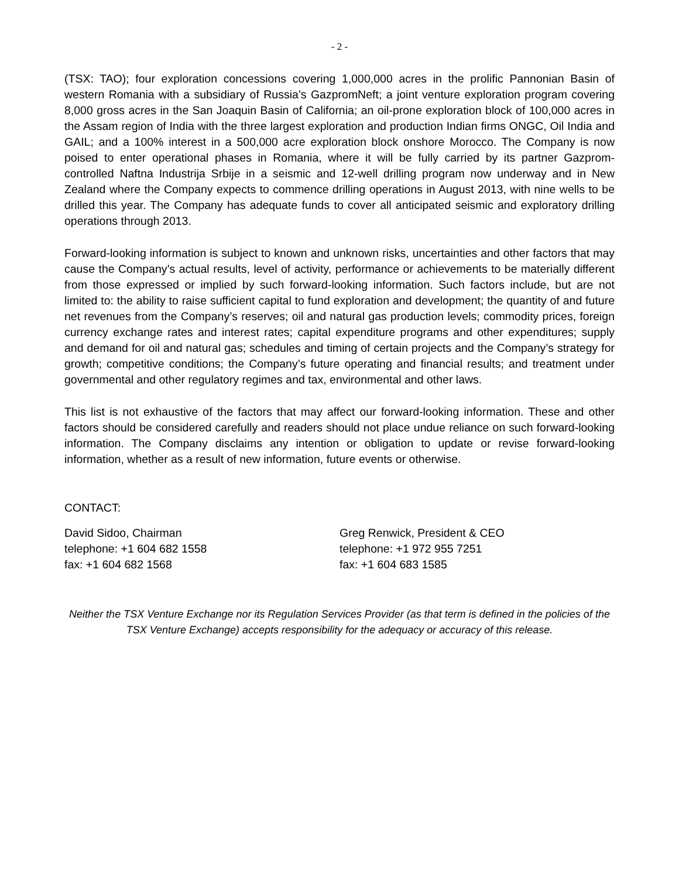- 2 -
(TSX: TAO); four exploration concessions covering 1,000,000 acres in the prolific Pannonian Basin of western Romania with a subsidiary of Russia’s GazpromNeft; a joint venture exploration program covering 8,000 gross acres in the San Joaquin Basin of California; an oil-prone exploration block of 100,000 acres in the Assam region of India with the three largest exploration and production Indian firms ONGC, Oil India and GAIL; and a 100% interest in a 500,000 acre exploration block onshore Morocco. The Company is now poised to enter operational phases in Romania, where it will be fully carried by its partner Gazprom-controlled Naftna Industrija Srbije in a seismic and 12-well drilling program now underway and in New Zealand where the Company expects to commence drilling operations in August 2013, with nine wells to be drilled this year. The Company has adequate funds to cover all anticipated seismic and exploratory drilling operations through 2013.
Forward-looking information is subject to known and unknown risks, uncertainties and other factors that may cause the Company’s actual results, level of activity, performance or achievements to be materially different from those expressed or implied by such forward-looking information. Such factors include, but are not limited to: the ability to raise sufficient capital to fund exploration and development; the quantity of and future net revenues from the Company’s reserves; oil and natural gas production levels; commodity prices, foreign currency exchange rates and interest rates; capital expenditure programs and other expenditures; supply and demand for oil and natural gas; schedules and timing of certain projects and the Company’s strategy for growth; competitive conditions; the Company’s future operating and financial results; and treatment under governmental and other regulatory regimes and tax, environmental and other laws.
This list is not exhaustive of the factors that may affect our forward-looking information. These and other factors should be considered carefully and readers should not place undue reliance on such forward-looking information. The Company disclaims any intention or obligation to update or revise forward-looking information, whether as a result of new information, future events or otherwise.
CONTACT:
David Sidoo, Chairman
telephone: +1 604 682 1558
fax: +1 604 682 1568
Greg Renwick, President & CEO
telephone: +1 972 955 7251
fax: +1 604 683 1585
Neither the TSX Venture Exchange nor its Regulation Services Provider (as that term is defined in the policies of the TSX Venture Exchange) accepts responsibility for the adequacy or accuracy of this release.